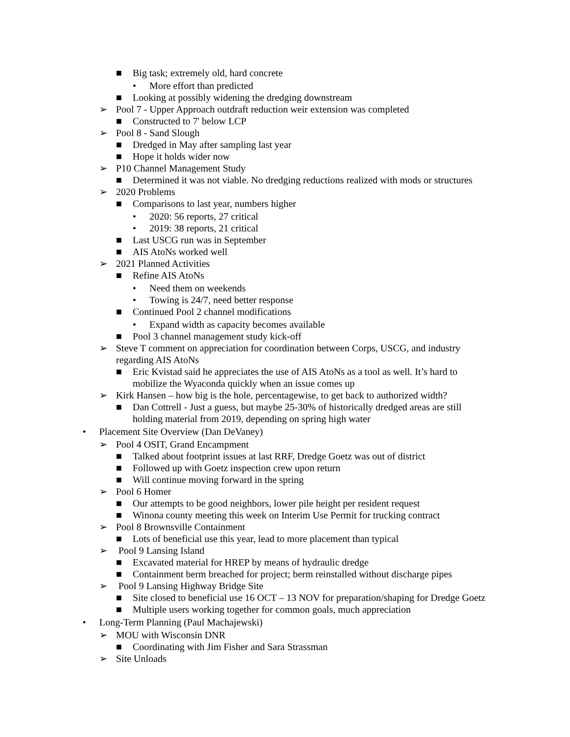■ Big task; extremely old, hard concrete
• More effort than predicted
■ Looking at possibly widening the dredging downstream
➢ Pool 7 - Upper Approach outdraft reduction weir extension was completed
■ Constructed to 7' below LCP
➢ Pool 8 - Sand Slough
■ Dredged in May after sampling last year
■ Hope it holds wider now
➢ P10 Channel Management Study
■ Determined it was not viable. No dredging reductions realized with mods or structures
➢ 2020 Problems
■ Comparisons to last year, numbers higher
• 2020: 56 reports, 27 critical
• 2019: 38 reports, 21 critical
■ Last USCG run was in September
■ AIS AtoNs worked well
➢ 2021 Planned Activities
■ Refine AIS AtoNs
• Need them on weekends
• Towing is 24/7, need better response
■ Continued Pool 2 channel modifications
• Expand width as capacity becomes available
■ Pool 3 channel management study kick-off
➢ Steve T comment on appreciation for coordination between Corps, USCG, and industry
regarding AIS AtoNs
■ Eric Kvistad said he appreciates the use of AIS AtoNs as a tool as well. It’s hard to
mobilize the Wyaconda quickly when an issue comes up
➢ Kirk Hansen – how big is the hole, percentagewise, to get back to authorized width?
■ Dan Cottrell - Just a guess, but maybe 25-30% of historically dredged areas are still
holding material from 2019, depending on spring high water
• Placement Site Overview (Dan DeVaney)
➢ Pool 4 OSIT, Grand Encampment
■ Talked about footprint issues at last RRF, Dredge Goetz was out of district
■ Followed up with Goetz inspection crew upon return
■ Will continue moving forward in the spring
➢ Pool 6 Homer
■ Our attempts to be good neighbors, lower pile height per resident request
■ Winona county meeting this week on Interim Use Permit for trucking contract
➢ Pool 8 Brownsville Containment
■ Lots of beneficial use this year, lead to more placement than typical
➢ Pool 9 Lansing Island
■ Excavated material for HREP by means of hydraulic dredge
■ Containment berm breached for project; berm reinstalled without discharge pipes
➢ Pool 9 Lansing Highway Bridge Site
■ Site closed to beneficial use 16 OCT – 13 NOV for preparation/shaping for Dredge Goetz
■ Multiple users working together for common goals, much appreciation
• Long-Term Planning (Paul Machajewski)
➢ MOU with Wisconsin DNR
■ Coordinating with Jim Fisher and Sara Strassman
➢ Site Unloads